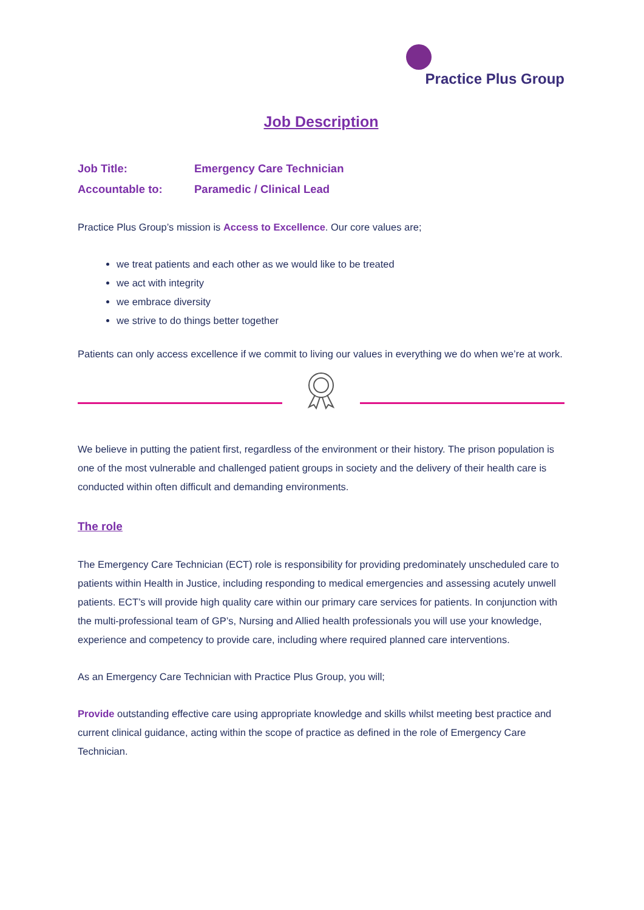Practice Plus Group
Job Description
Job Title: Emergency Care Technician
Accountable to: Paramedic / Clinical Lead
Practice Plus Group’s mission is Access to Excellence. Our core values are;
we treat patients and each other as we would like to be treated
we act with integrity
we embrace diversity
we strive to do things better together
Patients can only access excellence if we commit to living our values in everything we do when we’re at work.
We believe in putting the patient first, regardless of the environment or their history. The prison population is one of the most vulnerable and challenged patient groups in society and the delivery of their health care is conducted within often difficult and demanding environments.
The role
The Emergency Care Technician (ECT) role is responsibility for providing predominately unscheduled care to patients within Health in Justice, including responding to medical emergencies and assessing acutely unwell patients. ECT’s will provide high quality care within our primary care services for patients. In conjunction with the multi-professional team of GP’s, Nursing and Allied health professionals you will use your knowledge, experience and competency to provide care, including where required planned care interventions.
As an Emergency Care Technician with Practice Plus Group, you will;
Provide outstanding effective care using appropriate knowledge and skills whilst meeting best practice and current clinical guidance, acting within the scope of practice as defined in the role of Emergency Care Technician.